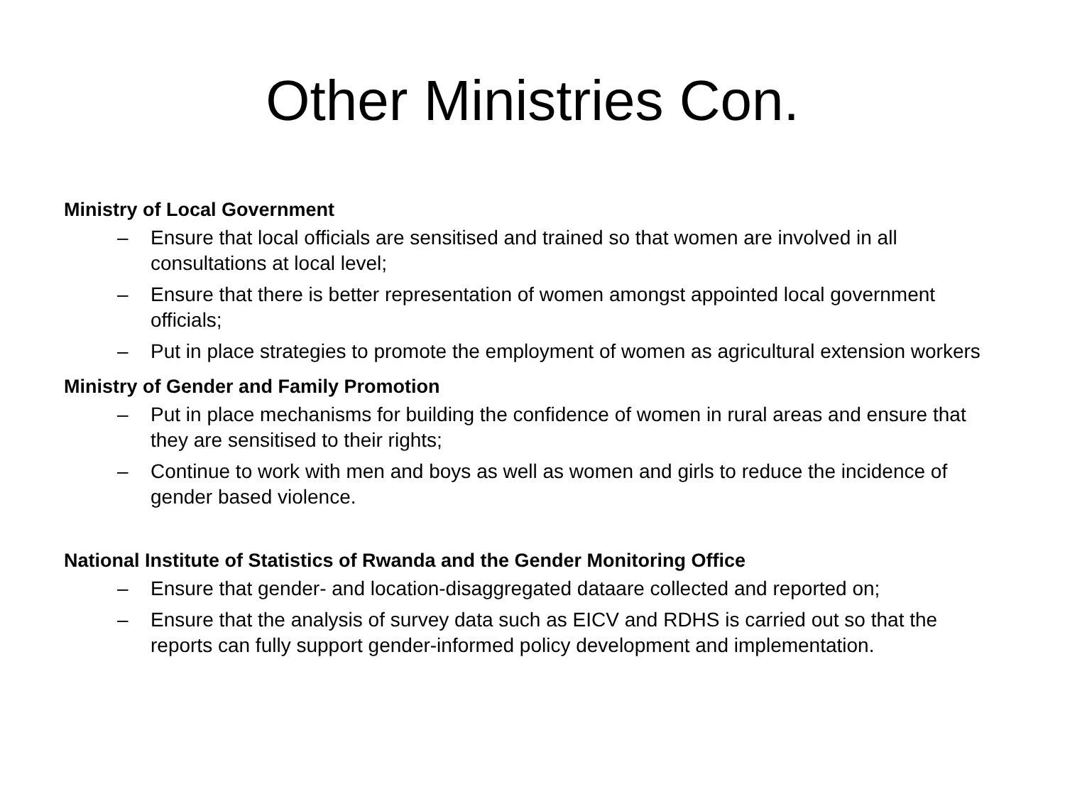Other Ministries Con.
Ministry of Local Government
– Ensure that local officials are sensitised and trained so that women are involved in all consultations at local level;
– Ensure that there is better representation of women amongst appointed local government officials;
– Put in place strategies to promote the employment of women as agricultural extension workers
Ministry of Gender and Family Promotion
– Put in place mechanisms for building the confidence of women in rural areas and ensure that they are sensitised to their rights;
– Continue to work with men and boys as well as women and girls to reduce the incidence of gender based violence.
National Institute of Statistics of Rwanda and the Gender Monitoring Office
– Ensure that gender- and location-disaggregated dataare collected and reported on;
– Ensure that the analysis of survey data such as EICV and RDHS is carried out so that the reports can fully support gender-informed policy development and implementation.